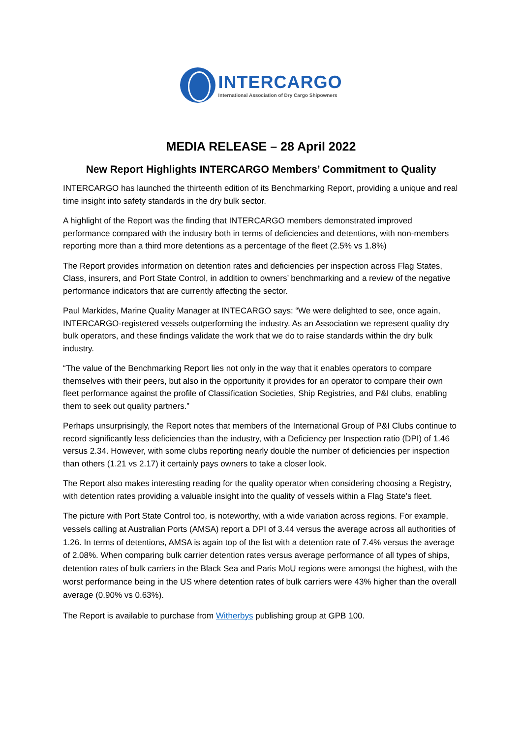INTERCARGO
International Association of Dry Cargo Shipowners
MEDIA RELEASE – 28 April 2022
New Report Highlights INTERCARGO Members’ Commitment to Quality
INTERCARGO has launched the thirteenth edition of its Benchmarking Report, providing a unique and real time insight into safety standards in the dry bulk sector.
A highlight of the Report was the finding that INTERCARGO members demonstrated improved performance compared with the industry both in terms of deficiencies and detentions, with non-members reporting more than a third more detentions as a percentage of the fleet (2.5% vs 1.8%)
The Report provides information on detention rates and deficiencies per inspection across Flag States, Class, insurers, and Port State Control, in addition to owners’ benchmarking and a review of the negative performance indicators that are currently affecting the sector.
Paul Markides, Marine Quality Manager at INTECARGO says: “We were delighted to see, once again, INTERCARGO-registered vessels outperforming the industry. As an Association we represent quality dry bulk operators, and these findings validate the work that we do to raise standards within the dry bulk industry.
“The value of the Benchmarking Report lies not only in the way that it enables operators to compare themselves with their peers, but also in the opportunity it provides for an operator to compare their own fleet performance against the profile of Classification Societies, Ship Registries, and P&I clubs, enabling them to seek out quality partners.”
Perhaps unsurprisingly, the Report notes that members of the International Group of P&I Clubs continue to record significantly less deficiencies than the industry, with a Deficiency per Inspection ratio (DPI) of 1.46 versus 2.34. However, with some clubs reporting nearly double the number of deficiencies per inspection than others (1.21 vs 2.17) it certainly pays owners to take a closer look.
The Report also makes interesting reading for the quality operator when considering choosing a Registry, with detention rates providing a valuable insight into the quality of vessels within a Flag State’s fleet.
The picture with Port State Control too, is noteworthy, with a wide variation across regions. For example, vessels calling at Australian Ports (AMSA) report a DPI of 3.44 versus the average across all authorities of 1.26. In terms of detentions, AMSA is again top of the list with a detention rate of 7.4% versus the average of 2.08%. When comparing bulk carrier detention rates versus average performance of all types of ships, detention rates of bulk carriers in the Black Sea and Paris MoU regions were amongst the highest, with the worst performance being in the US where detention rates of bulk carriers were 43% higher than the overall average (0.90% vs 0.63%).
The Report is available to purchase from Witherbys publishing group at GPB 100.